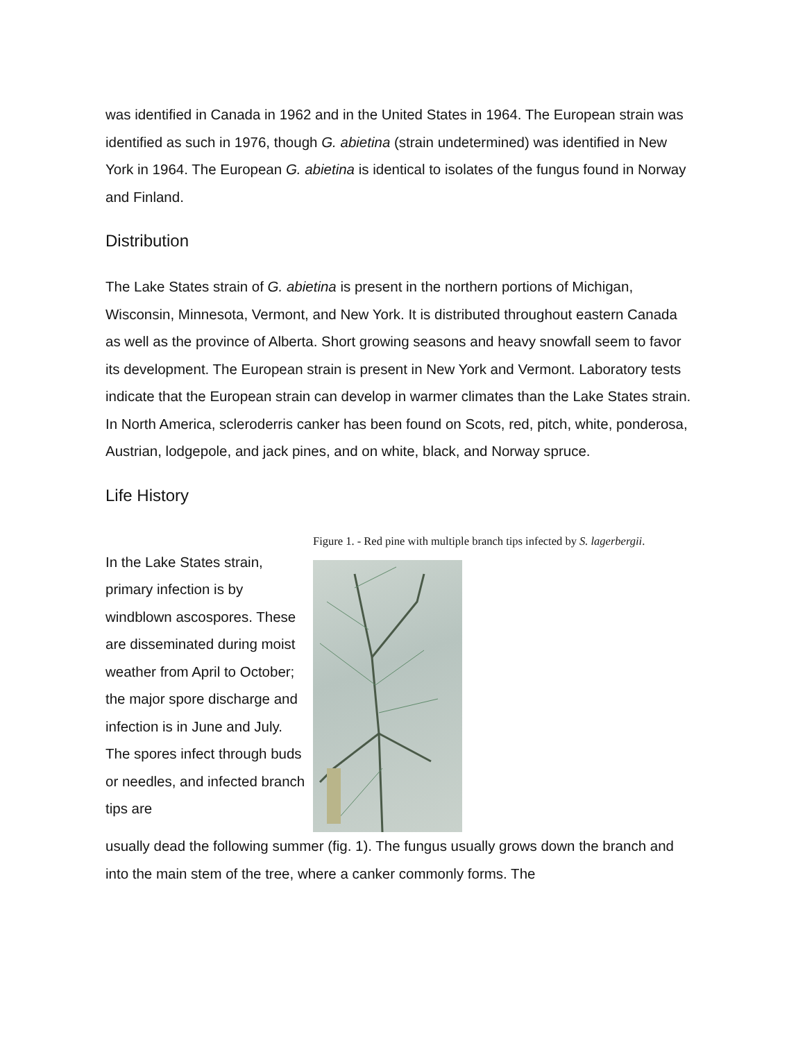was identified in Canada in 1962 and in the United States in 1964. The European strain was identified as such in 1976, though G. abietina (strain undetermined) was identified in New York in 1964. The European G. abietina is identical to isolates of the fungus found in Norway and Finland.
Distribution
The Lake States strain of G. abietina is present in the northern portions of Michigan, Wisconsin, Minnesota, Vermont, and New York. It is distributed throughout eastern Canada as well as the province of Alberta. Short growing seasons and heavy snowfall seem to favor its development. The European strain is present in New York and Vermont. Laboratory tests indicate that the European strain can develop in warmer climates than the Lake States strain. In North America, scleroderris canker has been found on Scots, red, pitch, white, ponderosa, Austrian, lodgepole, and jack pines, and on white, black, and Norway spruce.
Life History
In the Lake States strain, primary infection is by windblown ascospores. These are disseminated during moist weather from April to October; the major spore discharge and infection is in June and July. The spores infect through buds or needles, and infected branch tips are
Figure 1. - Red pine with multiple branch tips infected by S. lagerbergii.
usually dead the following summer (fig. 1). The fungus usually grows down the branch and into the main stem of the tree, where a canker commonly forms. The